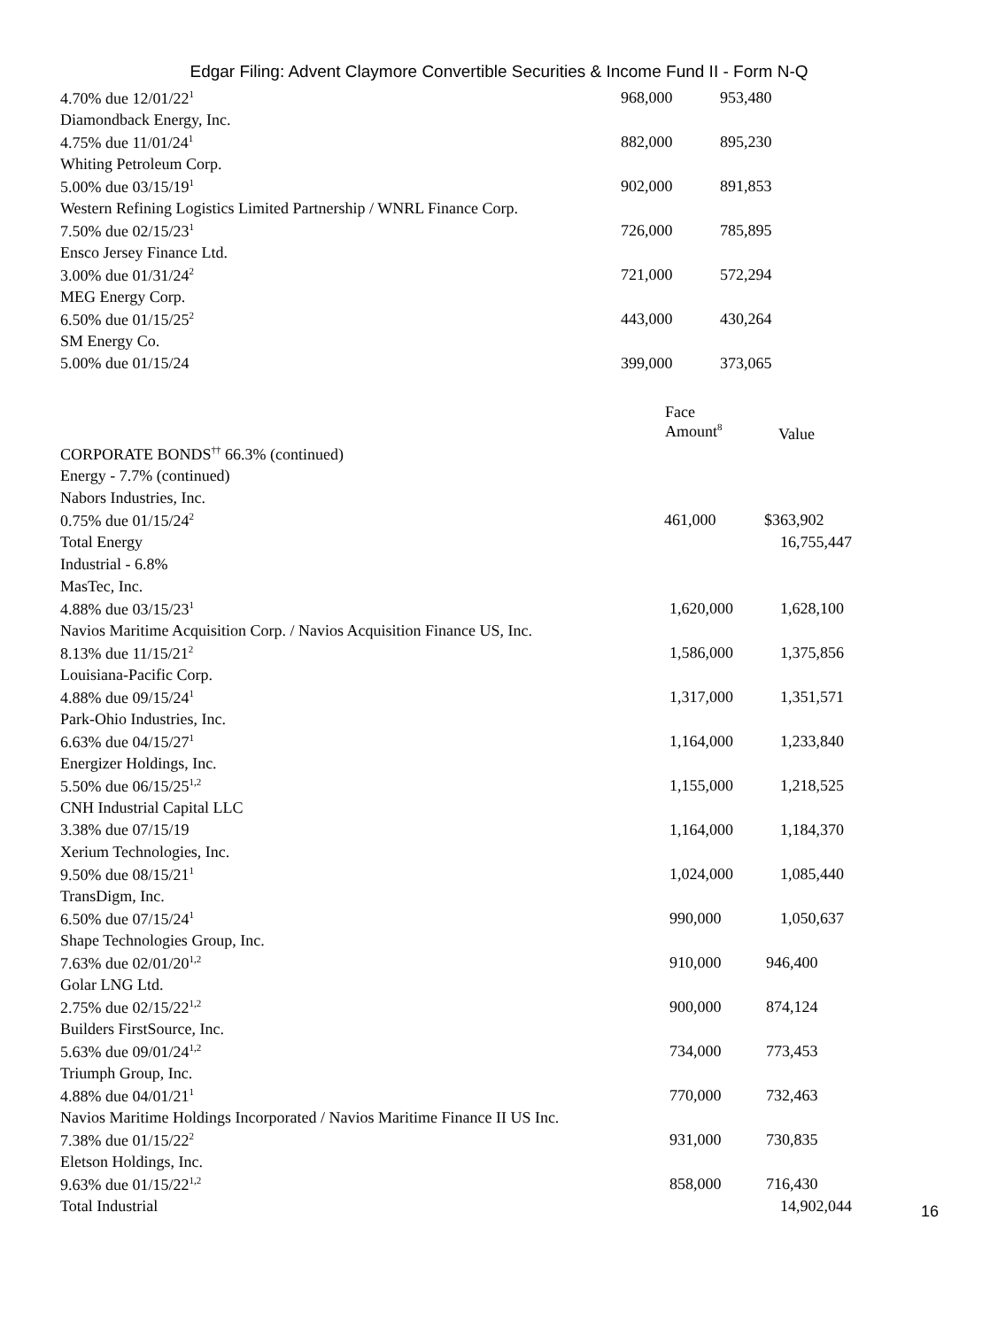Edgar Filing: Advent Claymore Convertible Securities & Income Fund II - Form N-Q
| 4.70% due 12/01/22<sup>1</sup> | 968,000 | 953,480 |
| Diamondback Energy, Inc. | | |
| 4.75% due 11/01/24<sup>1</sup> | 882,000 | 895,230 |
| Whiting Petroleum Corp. | | |
| 5.00% due 03/15/19<sup>1</sup> | 902,000 | 891,853 |
| Western Refining Logistics Limited Partnership / WNRL Finance Corp. | | |
| 7.50% due 02/15/23<sup>1</sup> | 726,000 | 785,895 |
| Ensco Jersey Finance Ltd. | | |
| 3.00% due 01/31/24<sup>2</sup> | 721,000 | 572,294 |
| MEG Energy Corp. | | |
| 6.50% due 01/15/25<sup>2</sup> | 443,000 | 430,264 |
| SM Energy Co. | | |
| 5.00% due 01/15/24 | 399,000 | 373,065 |
| | Face Amount<sup>8</sup> | Value |
| --- | --- | --- |
| CORPORATE BONDS<sup>††</sup> 66.3% (continued) | | |
| Energy - 7.7% (continued) | | |
| Nabors Industries, Inc. | | |
| 0.75% due 01/15/24<sup>2</sup> | 461,000 | $363,902 |
| Total Energy | | 16,755,447 |
| Industrial - 6.8% | | |
| MasTec, Inc. | | |
| 4.88% due 03/15/23<sup>1</sup> | 1,620,000 | 1,628,100 |
| Navios Maritime Acquisition Corp. / Navios Acquisition Finance US, Inc. | | |
| 8.13% due 11/15/21<sup>2</sup> | 1,586,000 | 1,375,856 |
| Louisiana-Pacific Corp. | | |
| 4.88% due 09/15/24<sup>1</sup> | 1,317,000 | 1,351,571 |
| Park-Ohio Industries, Inc. | | |
| 6.63% due 04/15/27<sup>1</sup> | 1,164,000 | 1,233,840 |
| Energizer Holdings, Inc. | | |
| 5.50% due 06/15/25<sup>1,2</sup> | 1,155,000 | 1,218,525 |
| CNH Industrial Capital LLC | | |
| 3.38% due 07/15/19 | 1,164,000 | 1,184,370 |
| Xerium Technologies, Inc. | | |
| 9.50% due 08/15/21<sup>1</sup> | 1,024,000 | 1,085,440 |
| TransDigm, Inc. | | |
| 6.50% due 07/15/24<sup>1</sup> | 990,000 | 1,050,637 |
| Shape Technologies Group, Inc. | | |
| 7.63% due 02/01/20<sup>1,2</sup> | 910,000 | 946,400 |
| Golar LNG Ltd. | | |
| 2.75% due 02/15/22<sup>1,2</sup> | 900,000 | 874,124 |
| Builders FirstSource, Inc. | | |
| 5.63% due 09/01/24<sup>1,2</sup> | 734,000 | 773,453 |
| Triumph Group, Inc. | | |
| 4.88% due 04/01/21<sup>1</sup> | 770,000 | 732,463 |
| Navios Maritime Holdings Incorporated / Navios Maritime Finance II US Inc. | | |
| 7.38% due 01/15/22<sup>2</sup> | 931,000 | 730,835 |
| Eletson Holdings, Inc. | | |
| 9.63% due 01/15/22<sup>1,2</sup> | 858,000 | 716,430 |
| Total Industrial | | 14,902,044 |
16